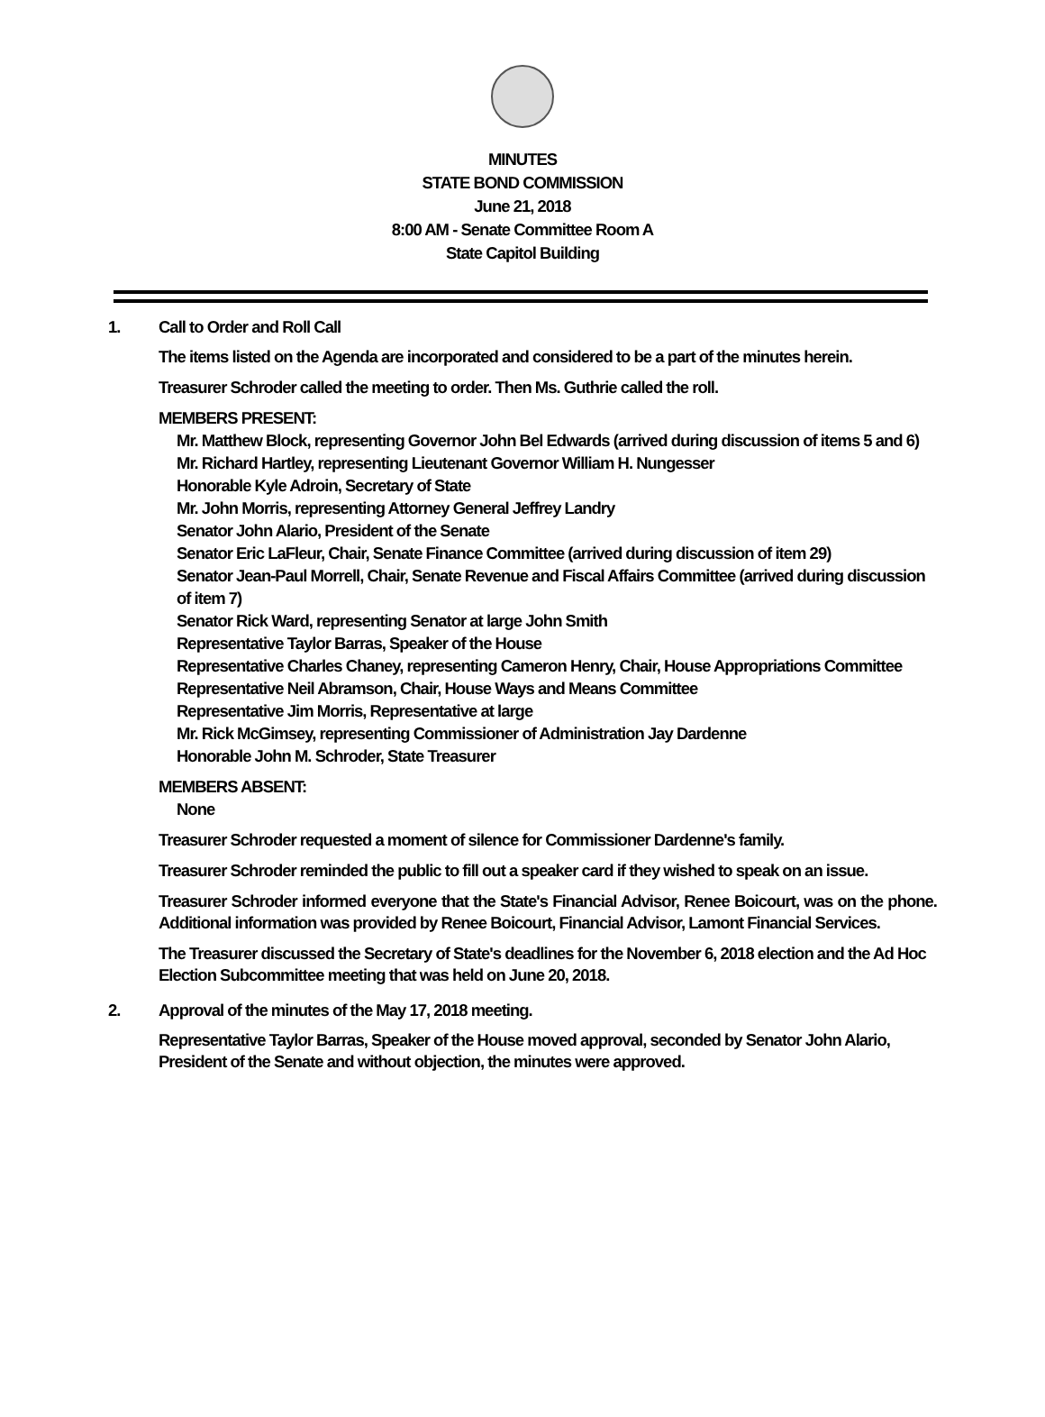MINUTES
STATE BOND COMMISSION
June 21, 2018
8:00 AM - Senate Committee Room A
State Capitol Building
1. Call to Order and Roll Call
The items listed on the Agenda are incorporated and considered to be a part of the minutes herein.
Treasurer Schroder called the meeting to order. Then Ms. Guthrie called the roll.
MEMBERS PRESENT:
Mr. Matthew Block, representing Governor John Bel Edwards (arrived during discussion of items 5 and 6)
Mr. Richard Hartley, representing Lieutenant Governor William H. Nungesser
Honorable Kyle Adroin, Secretary of State
Mr. John Morris, representing Attorney General Jeffrey Landry
Senator John Alario, President of the Senate
Senator Eric LaFleur, Chair, Senate Finance Committee (arrived during discussion of item 29)
Senator Jean-Paul Morrell, Chair, Senate Revenue and Fiscal Affairs Committee (arrived during discussion of item 7)
Senator Rick Ward, representing Senator at large John Smith
Representative Taylor Barras, Speaker of the House
Representative Charles Chaney, representing Cameron Henry, Chair, House Appropriations Committee
Representative Neil Abramson, Chair, House Ways and Means Committee
Representative Jim Morris, Representative at large
Mr. Rick McGimsey, representing Commissioner of Administration Jay Dardenne
Honorable John M. Schroder, State Treasurer
MEMBERS ABSENT:
None
Treasurer Schroder requested a moment of silence for Commissioner Dardenne's family.
Treasurer Schroder reminded the public to fill out a speaker card if they wished to speak on an issue.
Treasurer Schroder informed everyone that the State's Financial Advisor, Renee Boicourt, was on the phone. Additional information was provided by Renee Boicourt, Financial Advisor, Lamont Financial Services.
The Treasurer discussed the Secretary of State's deadlines for the November 6, 2018 election and the Ad Hoc Election Subcommittee meeting that was held on June 20, 2018.
2. Approval of the minutes of the May 17, 2018 meeting.
Representative Taylor Barras, Speaker of the House moved approval, seconded by Senator John Alario, President of the Senate and without objection, the minutes were approved.